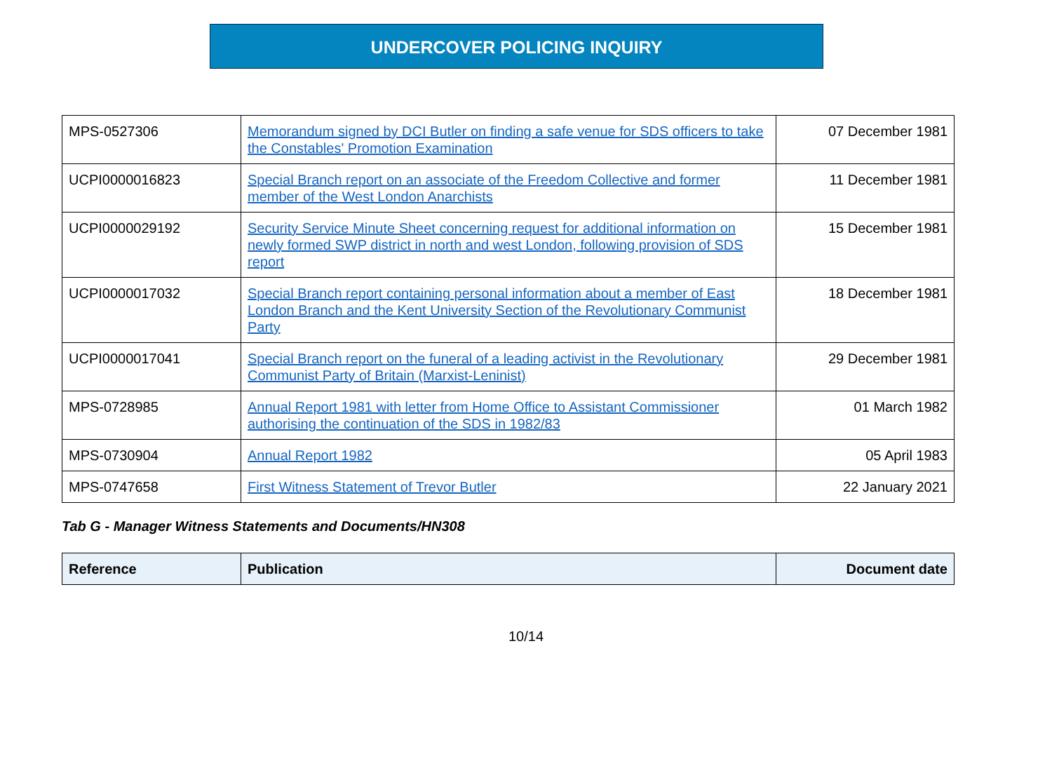UNDERCOVER POLICING INQUIRY
| MPS-0527306 | Memorandum signed by DCI Butler on finding a safe venue for SDS officers to take the Constables' Promotion Examination | 07 December 1981 |
| UCPI0000016823 | Special Branch report on an associate of the Freedom Collective and former member of the West London Anarchists | 11 December 1981 |
| UCPI0000029192 | Security Service Minute Sheet concerning request for additional information on newly formed SWP district in north and west London, following provision of SDS report | 15 December 1981 |
| UCPI0000017032 | Special Branch report containing personal information about a member of East London Branch and the Kent University Section of the Revolutionary Communist Party | 18 December 1981 |
| UCPI0000017041 | Special Branch report on the funeral of a leading activist in the Revolutionary Communist Party of Britain (Marxist-Leninist) | 29 December 1981 |
| MPS-0728985 | Annual Report 1981 with letter from Home Office to Assistant Commissioner authorising the continuation of the SDS in 1982/83 | 01 March 1982 |
| MPS-0730904 | Annual Report 1982 | 05 April 1983 |
| MPS-0747658 | First Witness Statement of Trevor Butler | 22 January 2021 |
Tab G - Manager Witness Statements and Documents/HN308
| Reference | Publication | Document date |
| --- | --- | --- |
10/14